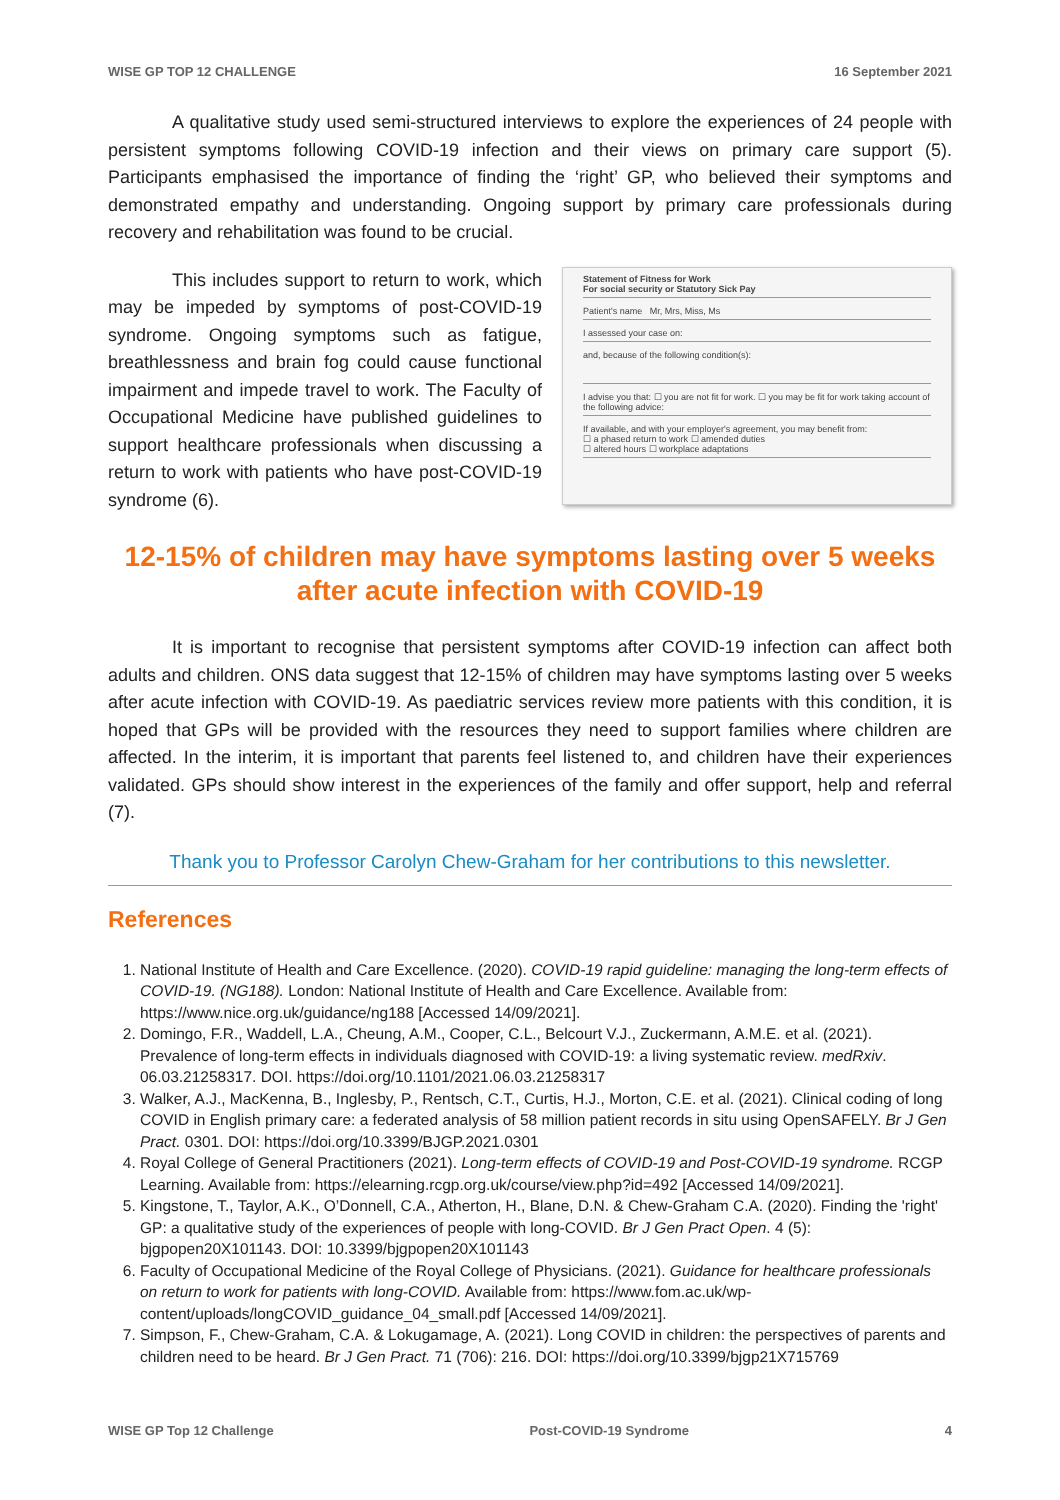WISE GP TOP 12 CHALLENGE 16 September 2021
A qualitative study used semi-structured interviews to explore the experiences of 24 people with persistent symptoms following COVID-19 infection and their views on primary care support (5). Participants emphasised the importance of finding the ‘right’ GP, who believed their symptoms and demonstrated empathy and understanding. Ongoing support by primary care professionals during recovery and rehabilitation was found to be crucial.
This includes support to return to work, which may be impeded by symptoms of post-COVID-19 syndrome. Ongoing symptoms such as fatigue, breathlessness and brain fog could cause functional impairment and impede travel to work. The Faculty of Occupational Medicine have published guidelines to support healthcare professionals when discussing a return to work with patients who have post-COVID-19 syndrome (6).
Statement of Fitness for Work
For social security or Statutory Sick Pay
Patient's name Mr, Mrs, Miss, Ms
I assessed your case on:
and, because of the following condition(s):
I advise you that: ☐ you are not fit for work. ☐ you may be fit for work taking account of the following advice:
If available, and with your employer's agreement, you may benefit from:
☐ a phased return to work ☐ amended duties
☐ altered hours ☐ workplace adaptations
12-15% of children may have symptoms lasting over 5 weeks after acute infection with COVID-19
It is important to recognise that persistent symptoms after COVID-19 infection can affect both adults and children. ONS data suggest that 12-15% of children may have symptoms lasting over 5 weeks after acute infection with COVID-19. As paediatric services review more patients with this condition, it is hoped that GPs will be provided with the resources they need to support families where children are affected. In the interim, it is important that parents feel listened to, and children have their experiences validated. GPs should show interest in the experiences of the family and offer support, help and referral (7).
Thank you to Professor Carolyn Chew-Graham for her contributions to this newsletter.
References
1. National Institute of Health and Care Excellence. (2020). COVID-19 rapid guideline: managing the long-term effects of COVID-19. (NG188). London: National Institute of Health and Care Excellence. Available from: https://www.nice.org.uk/guidance/ng188 [Accessed 14/09/2021].
2. Domingo, F.R., Waddell, L.A., Cheung, A.M., Cooper, C.L., Belcourt V.J., Zuckermann, A.M.E. et al. (2021). Prevalence of long-term effects in individuals diagnosed with COVID-19: a living systematic review. medRxiv. 06.03.21258317. DOI. https://doi.org/10.1101/2021.06.03.21258317
3. Walker, A.J., MacKenna, B., Inglesby, P., Rentsch, C.T., Curtis, H.J., Morton, C.E. et al. (2021). Clinical coding of long COVID in English primary care: a federated analysis of 58 million patient records in situ using OpenSAFELY. Br J Gen Pract. 0301. DOI: https://doi.org/10.3399/BJGP.2021.0301
4. Royal College of General Practitioners (2021). Long-term effects of COVID-19 and Post-COVID-19 syndrome. RCGP Learning. Available from: https://elearning.rcgp.org.uk/course/view.php?id=492 [Accessed 14/09/2021].
5. Kingstone, T., Taylor, A.K., O’Donnell, C.A., Atherton, H., Blane, D.N. & Chew-Graham C.A. (2020). Finding the 'right' GP: a qualitative study of the experiences of people with long-COVID. Br J Gen Pract Open. 4 (5): bjgpopen20X101143. DOI: 10.3399/bjgpopen20X101143
6. Faculty of Occupational Medicine of the Royal College of Physicians. (2021). Guidance for healthcare professionals on return to work for patients with long-COVID. Available from: https://www.fom.ac.uk/wp-content/uploads/longCOVID_guidance_04_small.pdf [Accessed 14/09/2021].
7. Simpson, F., Chew-Graham, C.A. & Lokugamage, A. (2021). Long COVID in children: the perspectives of parents and children need to be heard. Br J Gen Pract. 71 (706): 216. DOI: https://doi.org/10.3399/bjgp21X715769
WISE GP Top 12 Challenge Post-COVID-19 Syndrome 4